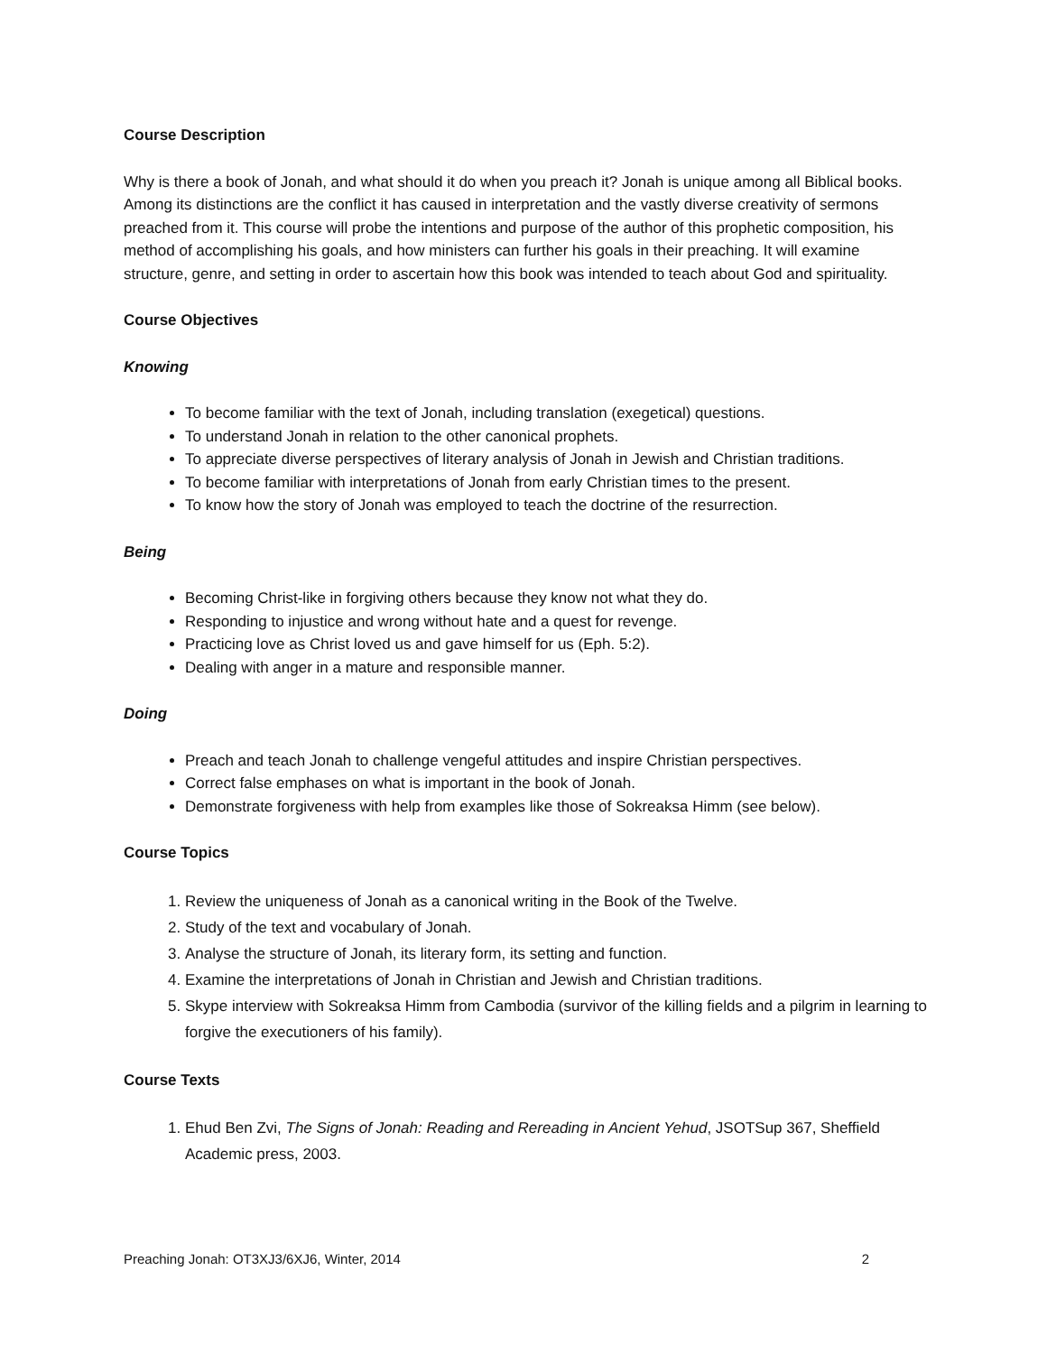Course Description
Why is there a book of Jonah, and what should it do when you preach it? Jonah is unique among all Biblical books. Among its distinctions are the conflict it has caused in interpretation and the vastly diverse creativity of sermons preached from it. This course will probe the intentions and purpose of the author of this prophetic composition, his method of accomplishing his goals, and how ministers can further his goals in their preaching. It will examine structure, genre, and setting in order to ascertain how this book was intended to teach about God and spirituality.
Course Objectives
Knowing
To become familiar with the text of Jonah, including translation (exegetical) questions.
To understand Jonah in relation to the other canonical prophets.
To appreciate diverse perspectives of literary analysis of Jonah in Jewish and Christian traditions.
To become familiar with interpretations of Jonah from early Christian times to the present.
To know how the story of Jonah was employed to teach the doctrine of the resurrection.
Being
Becoming Christ-like in forgiving others because they know not what they do.
Responding to injustice and wrong without hate and a quest for revenge.
Practicing love as Christ loved us and gave himself for us (Eph. 5:2).
Dealing with anger in a mature and responsible manner.
Doing
Preach and teach Jonah to challenge vengeful attitudes and inspire Christian perspectives.
Correct false emphases on what is important in the book of Jonah.
Demonstrate forgiveness with help from examples like those of Sokreaksa Himm (see below).
Course Topics
1. Review the uniqueness of Jonah as a canonical writing in the Book of the Twelve.
2. Study of the text and vocabulary of Jonah.
3. Analyse the structure of Jonah, its literary form, its setting and function.
4. Examine the interpretations of Jonah in Christian and Jewish and Christian traditions.
5. Skype interview with Sokreaksa Himm from Cambodia (survivor of the killing fields and a pilgrim in learning to forgive the executioners of his family).
Course Texts
1. Ehud Ben Zvi, The Signs of Jonah: Reading and Rereading in Ancient Yehud, JSOTSup 367, Sheffield Academic press, 2003.
Preaching Jonah: OT3XJ3/6XJ6, Winter, 2014 2